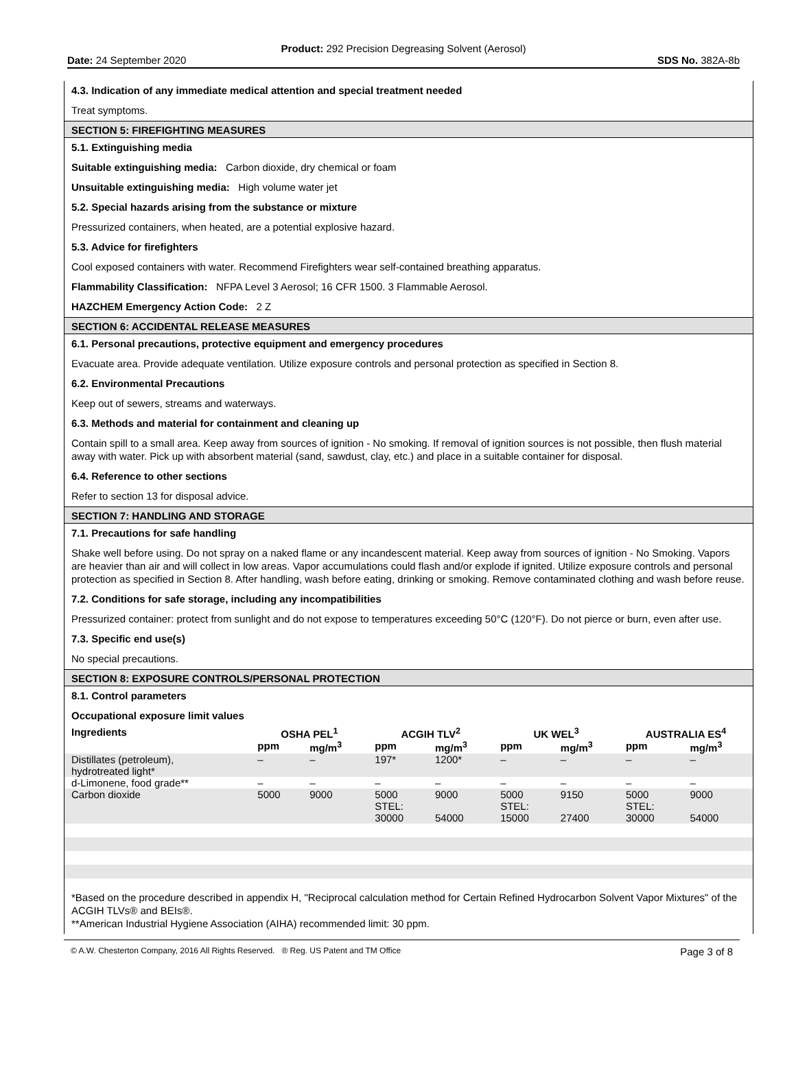Product: 292 Precision Degreasing Solvent (Aerosol)
Date: 24 September 2020 SDS No. 382A-8b
4.3. Indication of any immediate medical attention and special treatment needed
Treat symptoms.
SECTION 5: FIREFIGHTING MEASURES
5.1. Extinguishing media
Suitable extinguishing media: Carbon dioxide, dry chemical or foam
Unsuitable extinguishing media: High volume water jet
5.2. Special hazards arising from the substance or mixture
Pressurized containers, when heated, are a potential explosive hazard.
5.3. Advice for firefighters
Cool exposed containers with water. Recommend Firefighters wear self-contained breathing apparatus.
Flammability Classification: NFPA Level 3 Aerosol; 16 CFR 1500. 3 Flammable Aerosol.
HAZCHEM Emergency Action Code: 2 Z
SECTION 6: ACCIDENTAL RELEASE MEASURES
6.1. Personal precautions, protective equipment and emergency procedures
Evacuate area. Provide adequate ventilation. Utilize exposure controls and personal protection as specified in Section 8.
6.2. Environmental Precautions
Keep out of sewers, streams and waterways.
6.3. Methods and material for containment and cleaning up
Contain spill to a small area. Keep away from sources of ignition - No smoking. If removal of ignition sources is not possible, then flush material away with water. Pick up with absorbent material (sand, sawdust, clay, etc.) and place in a suitable container for disposal.
6.4. Reference to other sections
Refer to section 13 for disposal advice.
SECTION 7: HANDLING AND STORAGE
7.1. Precautions for safe handling
Shake well before using. Do not spray on a naked flame or any incandescent material. Keep away from sources of ignition - No Smoking. Vapors are heavier than air and will collect in low areas. Vapor accumulations could flash and/or explode if ignited. Utilize exposure controls and personal protection as specified in Section 8. After handling, wash before eating, drinking or smoking. Remove contaminated clothing and wash before reuse.
7.2. Conditions for safe storage, including any incompatibilities
Pressurized container: protect from sunlight and do not expose to temperatures exceeding 50°C (120°F). Do not pierce or burn, even after use.
7.3. Specific end use(s)
No special precautions.
SECTION 8: EXPOSURE CONTROLS/PERSONAL PROTECTION
8.1. Control parameters
Occupational exposure limit values
| Ingredients | OSHA PEL<sup>1</sup> | | ACGIH TLV<sup>2</sup> | | UK WEL<sup>3</sup> | | AUSTRALIA ES<sup>4</sup> | |
| --- | --- | --- | --- | --- | --- | --- | --- | --- |
| | ppm | mg/m<sup>3</sup> | ppm | mg/m<sup>3</sup> | ppm | mg/m<sup>3</sup> | ppm | mg/m<sup>3</sup> |
| Distillates (petroleum), hydrotreated light* | – | – | 197* | 1200* | – | – | – | – |
| d-Limonene, food grade** | – | – | – | – | – | – | – | – |
| Carbon dioxide | 5000 | 9000 | 5000 STEL: 30000 | 9000 54000 | 5000 STEL: 15000 | 9150 27400 | 5000 STEL: 30000 | 9000 54000 |
*Based on the procedure described in appendix H, "Reciprocal calculation method for Certain Refined Hydrocarbon Solvent Vapor Mixtures" of the ACGIH TLVs® and BEIs®.
**American Industrial Hygiene Association (AIHA) recommended limit: 30 ppm.
© A.W. Chesterton Company, 2016 All Rights Reserved. ® Reg. US Patent and TM Office Page 3 of 8